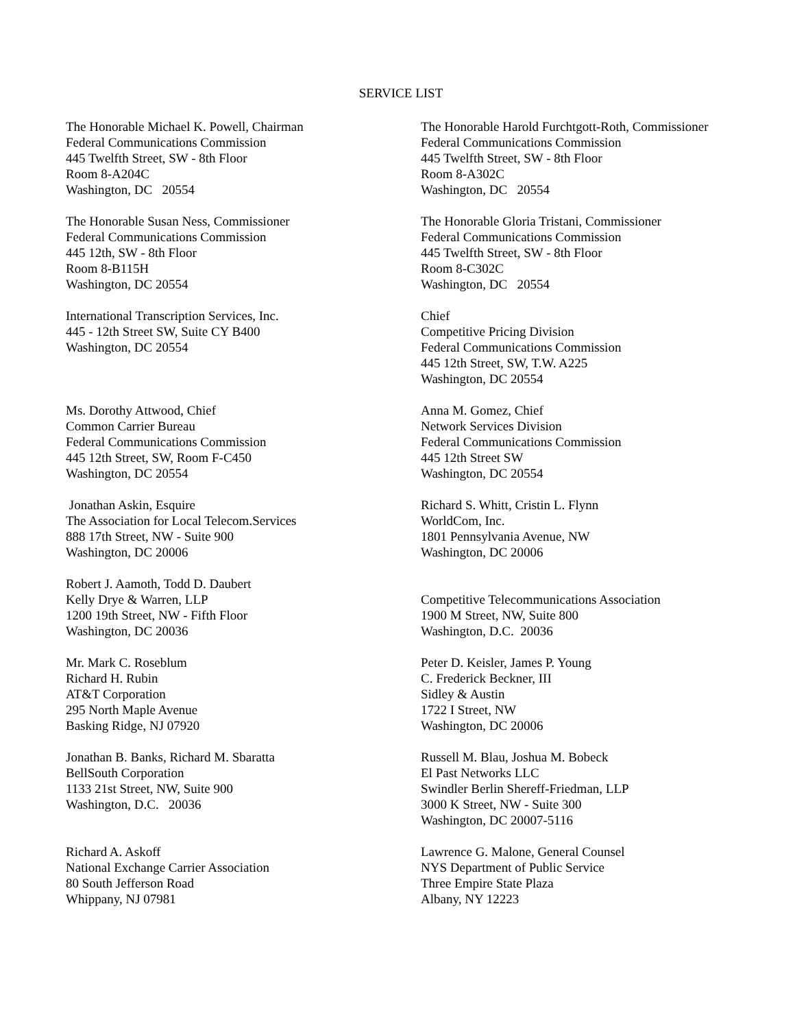SERVICE LIST
The Honorable Michael K. Powell, Chairman
Federal Communications Commission
445 Twelfth Street, SW - 8th Floor
Room 8-A204C
Washington, DC 20554
The Honorable Harold Furchtgott-Roth, Commissioner
Federal Communications Commission
445 Twelfth Street, SW - 8th Floor
Room 8-A302C
Washington, DC 20554
The Honorable Susan Ness, Commissioner
Federal Communications Commission
445 12th, SW - 8th Floor
Room 8-B115H
Washington, DC 20554
The Honorable Gloria Tristani, Commissioner
Federal Communications Commission
445 Twelfth Street, SW - 8th Floor
Room 8-C302C
Washington, DC 20554
International Transcription Services, Inc.
445 - 12th Street SW, Suite CY B400
Washington, DC 20554
Chief
Competitive Pricing Division
Federal Communications Commission
445 12th Street, SW, T.W. A225
Washington, DC 20554
Ms. Dorothy Attwood, Chief
Common Carrier Bureau
Federal Communications Commission
445 12th Street, SW, Room F-C450
Washington, DC 20554
Anna M. Gomez, Chief
Network Services Division
Federal Communications Commission
445 12th Street SW
Washington, DC 20554
Jonathan Askin, Esquire
The Association for Local Telecom.Services
888 17th Street, NW - Suite 900
Washington, DC 20006
Richard S. Whitt, Cristin L. Flynn
WorldCom, Inc.
1801 Pennsylvania Avenue, NW
Washington, DC 20006
Robert J. Aamoth, Todd D. Daubert
Kelly Drye & Warren, LLP
1200 19th Street, NW - Fifth Floor
Washington, DC 20036
Competitive Telecommunications Association
1900 M Street, NW, Suite 800
Washington, D.C. 20036
Mr. Mark C. Roseblum
Richard H. Rubin
AT&T Corporation
295 North Maple Avenue
Basking Ridge, NJ 07920
Peter D. Keisler, James P. Young
C. Frederick Beckner, III
Sidley & Austin
1722 I Street, NW
Washington, DC 20006
Jonathan B. Banks, Richard M. Sbaratta
BellSouth Corporation
1133 21st Street, NW, Suite 900
Washington, D.C. 20036
Russell M. Blau, Joshua M. Bobeck
El Past Networks LLC
Swindler Berlin Shereff-Friedman, LLP
3000 K Street, NW - Suite 300
Washington, DC 20007-5116
Richard A. Askoff
National Exchange Carrier Association
80 South Jefferson Road
Whippany, NJ 07981
Lawrence G. Malone, General Counsel
NYS Department of Public Service
Three Empire State Plaza
Albany, NY 12223